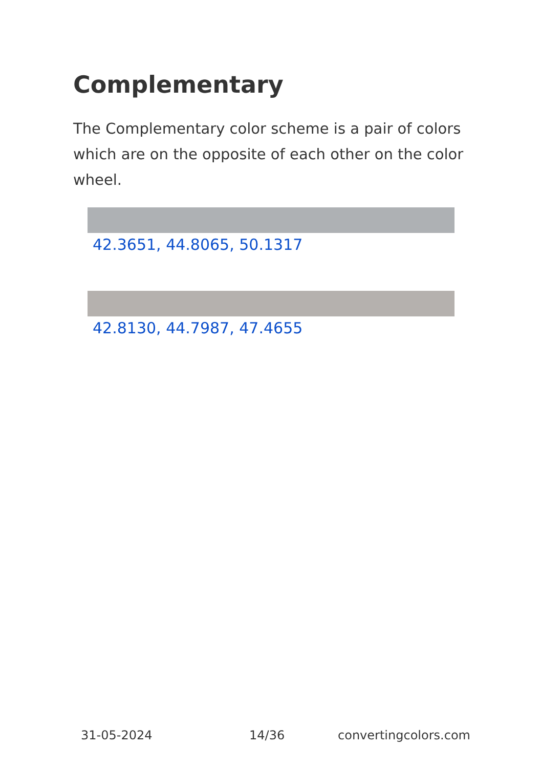Complementary
The Complementary color scheme is a pair of colors which are on the opposite of each other on the color wheel.
42.3651, 44.8065, 50.1317
42.8130, 44.7987, 47.4655
31-05-2024 14/36 convertingcolors.com